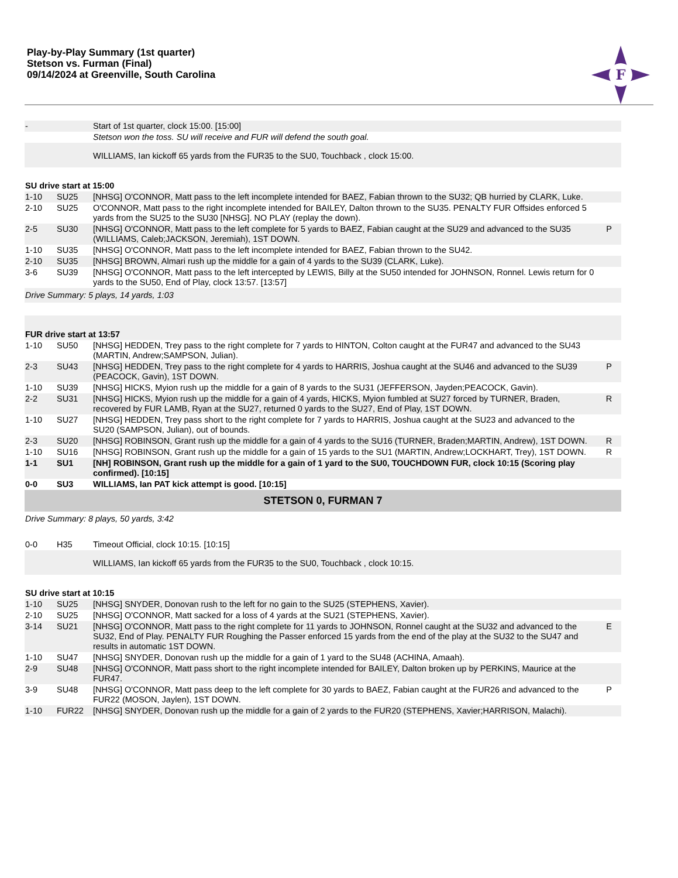Play-by-Play Summary (1st quarter)
Stetson vs. Furman (Final)
09/14/2024 at Greenville, South Carolina
F
| - | | Start of 1st quarter, clock 15:00. [15:00] | |
| | | Stetson won the toss. SU will receive and FUR will defend the south goal. | |
| | | WILLIAMS, Ian kickoff 65 yards from the FUR35 to the SU0, Touchback , clock 15:00. | |
| SU drive start at 15:00 | | | |
| 1-10 | SU25 | [NHSG] O'CONNOR, Matt pass to the left incomplete intended for BAEZ, Fabian thrown to the SU32; QB hurried by CLARK, Luke. | |
| 2-10 | SU25 | O'CONNOR, Matt pass to the right incomplete intended for BAILEY, Dalton thrown to the SU35. PENALTY FUR Offsides enforced 5 yards from the SU25 to the SU30 [NHSG]. NO PLAY (replay the down). | |
| 2-5 | SU30 | [NHSG] O'CONNOR, Matt pass to the left complete for 5 yards to BAEZ, Fabian caught at the SU29 and advanced to the SU35 (WILLIAMS, Caleb;JACKSON, Jeremiah), 1ST DOWN. | P |
| 1-10 | SU35 | [NHSG] O'CONNOR, Matt pass to the left incomplete intended for BAEZ, Fabian thrown to the SU42. | |
| 2-10 | SU35 | [NHSG] BROWN, Almari rush up the middle for a gain of 4 yards to the SU39 (CLARK, Luke). | |
| 3-6 | SU39 | [NHSG] O'CONNOR, Matt pass to the left intercepted by LEWIS, Billy at the SU50 intended for JOHNSON, Ronnel. Lewis return for 0 yards to the SU50, End of Play, clock 13:57. [13:57] | |
| Drive Summary: 5 plays, 14 yards, 1:03 | | | |
| FUR drive start at 13:57 | | | |
| 1-10 | SU50 | [NHSG] HEDDEN, Trey pass to the right complete for 7 yards to HINTON, Colton caught at the FUR47 and advanced to the SU43 (MARTIN, Andrew;SAMPSON, Julian). | |
| 2-3 | SU43 | [NHSG] HEDDEN, Trey pass to the right complete for 4 yards to HARRIS, Joshua caught at the SU46 and advanced to the SU39 (PEACOCK, Gavin), 1ST DOWN. | P |
| 1-10 | SU39 | [NHSG] HICKS, Myion rush up the middle for a gain of 8 yards to the SU31 (JEFFERSON, Jayden;PEACOCK, Gavin). | |
| 2-2 | SU31 | [NHSG] HICKS, Myion rush up the middle for a gain of 4 yards, HICKS, Myion fumbled at SU27 forced by TURNER, Braden, recovered by FUR LAMB, Ryan at the SU27, returned 0 yards to the SU27, End of Play, 1ST DOWN. | R |
| 1-10 | SU27 | [NHSG] HEDDEN, Trey pass short to the right complete for 7 yards to HARRIS, Joshua caught at the SU23 and advanced to the SU20 (SAMPSON, Julian), out of bounds. | |
| 2-3 | SU20 | [NHSG] ROBINSON, Grant rush up the middle for a gain of 4 yards to the SU16 (TURNER, Braden;MARTIN, Andrew), 1ST DOWN. | R |
| 1-10 | SU16 | [NHSG] ROBINSON, Grant rush up the middle for a gain of 15 yards to the SU1 (MARTIN, Andrew;LOCKHART, Trey), 1ST DOWN. | R |
| 1-1 | SU1 | [NH] ROBINSON, Grant rush up the middle for a gain of 1 yard to the SU0, TOUCHDOWN FUR, clock 10:15 (Scoring play confirmed). [10:15] | |
| 0-0 | SU3 | WILLIAMS, Ian PAT kick attempt is good. [10:15] | |
| STETSON 0, FURMAN 7 | | | |
| Drive Summary: 8 plays, 50 yards, 3:42 | | | |
| 0-0 | H35 | Timeout Official, clock 10:15. [10:15] | |
| | | WILLIAMS, Ian kickoff 65 yards from the FUR35 to the SU0, Touchback , clock 10:15. | |
| SU drive start at 10:15 | | | |
| 1-10 | SU25 | [NHSG] SNYDER, Donovan rush to the left for no gain to the SU25 (STEPHENS, Xavier). | |
| 2-10 | SU25 | [NHSG] O'CONNOR, Matt sacked for a loss of 4 yards at the SU21 (STEPHENS, Xavier). | |
| 3-14 | SU21 | [NHSG] O'CONNOR, Matt pass to the right complete for 11 yards to JOHNSON, Ronnel caught at the SU32 and advanced to the SU32, End of Play. PENALTY FUR Roughing the Passer enforced 15 yards from the end of the play at the SU32 to the SU47 and results in automatic 1ST DOWN. | E |
| 1-10 | SU47 | [NHSG] SNYDER, Donovan rush up the middle for a gain of 1 yard to the SU48 (ACHINA, Amaah). | |
| 2-9 | SU48 | [NHSG] O'CONNOR, Matt pass short to the right incomplete intended for BAILEY, Dalton broken up by PERKINS, Maurice at the FUR47. | |
| 3-9 | SU48 | [NHSG] O'CONNOR, Matt pass deep to the left complete for 30 yards to BAEZ, Fabian caught at the FUR26 and advanced to the FUR22 (MOSON, Jaylen), 1ST DOWN. | P |
| 1-10 | FUR22 | [NHSG] SNYDER, Donovan rush up the middle for a gain of 2 yards to the FUR20 (STEPHENS, Xavier;HARRISON, Malachi). | |